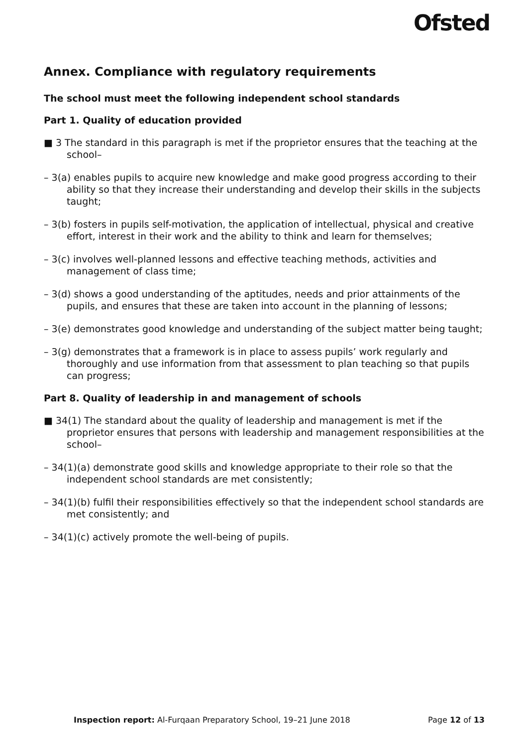Ofsted
Annex. Compliance with regulatory requirements
The school must meet the following independent school standards
Part 1. Quality of education provided
■ 3 The standard in this paragraph is met if the proprietor ensures that the teaching at the school–
– 3(a) enables pupils to acquire new knowledge and make good progress according to their ability so that they increase their understanding and develop their skills in the subjects taught;
– 3(b) fosters in pupils self-motivation, the application of intellectual, physical and creative effort, interest in their work and the ability to think and learn for themselves;
– 3(c) involves well-planned lessons and effective teaching methods, activities and management of class time;
– 3(d) shows a good understanding of the aptitudes, needs and prior attainments of the pupils, and ensures that these are taken into account in the planning of lessons;
– 3(e) demonstrates good knowledge and understanding of the subject matter being taught;
– 3(g) demonstrates that a framework is in place to assess pupils’ work regularly and thoroughly and use information from that assessment to plan teaching so that pupils can progress;
Part 8. Quality of leadership in and management of schools
■ 34(1) The standard about the quality of leadership and management is met if the proprietor ensures that persons with leadership and management responsibilities at the school–
– 34(1)(a) demonstrate good skills and knowledge appropriate to their role so that the independent school standards are met consistently;
– 34(1)(b) fulfil their responsibilities effectively so that the independent school standards are met consistently; and
– 34(1)(c) actively promote the well-being of pupils.
Inspection report: Al-Furqaan Preparatory School, 19–21 June 2018 Page 12 of 13